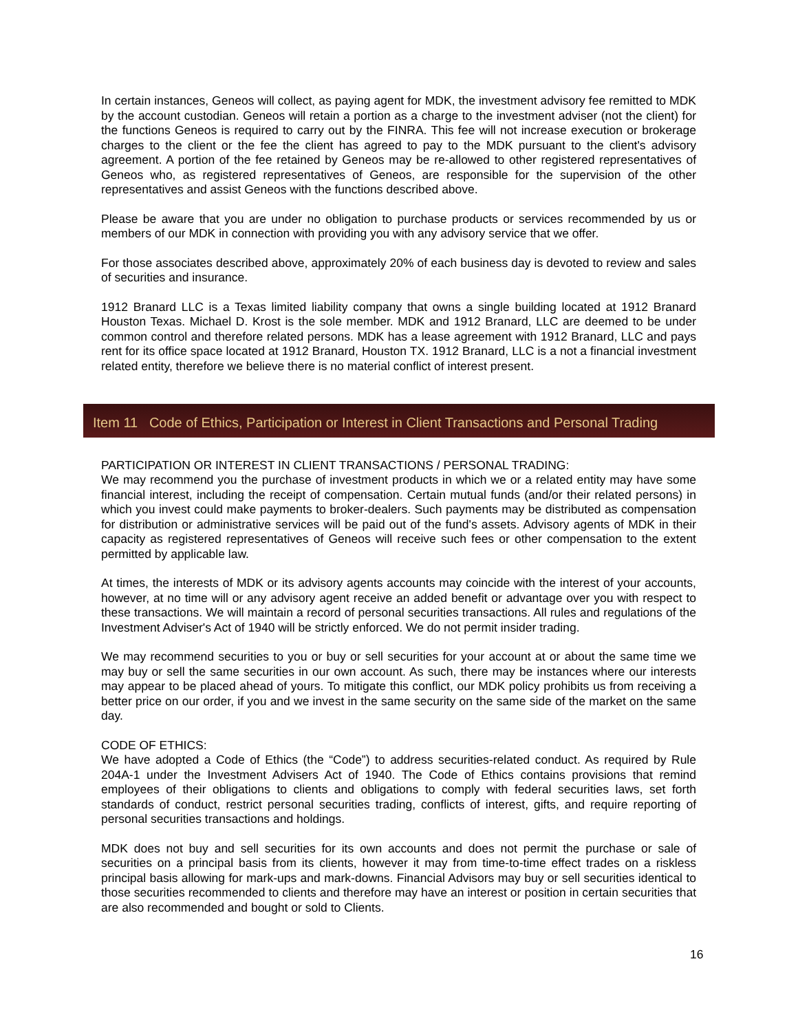In certain instances, Geneos will collect, as paying agent for MDK, the investment advisory fee remitted to MDK by the account custodian. Geneos will retain a portion as a charge to the investment adviser (not the client) for the functions Geneos is required to carry out by the FINRA. This fee will not increase execution or brokerage charges to the client or the fee the client has agreed to pay to the MDK pursuant to the client's advisory agreement. A portion of the fee retained by Geneos may be re-allowed to other registered representatives of Geneos who, as registered representatives of Geneos, are responsible for the supervision of the other representatives and assist Geneos with the functions described above.
Please be aware that you are under no obligation to purchase products or services recommended by us or members of our MDK in connection with providing you with any advisory service that we offer.
For those associates described above, approximately 20% of each business day is devoted to review and sales of securities and insurance.
1912 Branard LLC is a Texas limited liability company that owns a single building located at 1912 Branard Houston Texas. Michael D. Krost is the sole member. MDK and 1912 Branard, LLC are deemed to be under common control and therefore related persons. MDK has a lease agreement with 1912 Branard, LLC and pays rent for its office space located at 1912 Branard, Houston TX. 1912 Branard, LLC is a not a financial investment related entity, therefore we believe there is no material conflict of interest present.
Item 11 Code of Ethics, Participation or Interest in Client Transactions and Personal Trading
PARTICIPATION OR INTEREST IN CLIENT TRANSACTIONS / PERSONAL TRADING:
We may recommend you the purchase of investment products in which we or a related entity may have some financial interest, including the receipt of compensation. Certain mutual funds (and/or their related persons) in which you invest could make payments to broker-dealers. Such payments may be distributed as compensation for distribution or administrative services will be paid out of the fund's assets. Advisory agents of MDK in their capacity as registered representatives of Geneos will receive such fees or other compensation to the extent permitted by applicable law.
At times, the interests of MDK or its advisory agents accounts may coincide with the interest of your accounts, however, at no time will or any advisory agent receive an added benefit or advantage over you with respect to these transactions. We will maintain a record of personal securities transactions. All rules and regulations of the Investment Adviser's Act of 1940 will be strictly enforced. We do not permit insider trading.
We may recommend securities to you or buy or sell securities for your account at or about the same time we may buy or sell the same securities in our own account. As such, there may be instances where our interests may appear to be placed ahead of yours. To mitigate this conflict, our MDK policy prohibits us from receiving a better price on our order, if you and we invest in the same security on the same side of the market on the same day.
CODE OF ETHICS:
We have adopted a Code of Ethics (the “Code”) to address securities-related conduct. As required by Rule 204A-1 under the Investment Advisers Act of 1940. The Code of Ethics contains provisions that remind employees of their obligations to clients and obligations to comply with federal securities laws, set forth standards of conduct, restrict personal securities trading, conflicts of interest, gifts, and require reporting of personal securities transactions and holdings.
MDK does not buy and sell securities for its own accounts and does not permit the purchase or sale of securities on a principal basis from its clients, however it may from time-to-time effect trades on a riskless principal basis allowing for mark-ups and mark-downs. Financial Advisors may buy or sell securities identical to those securities recommended to clients and therefore may have an interest or position in certain securities that are also recommended and bought or sold to Clients.
16